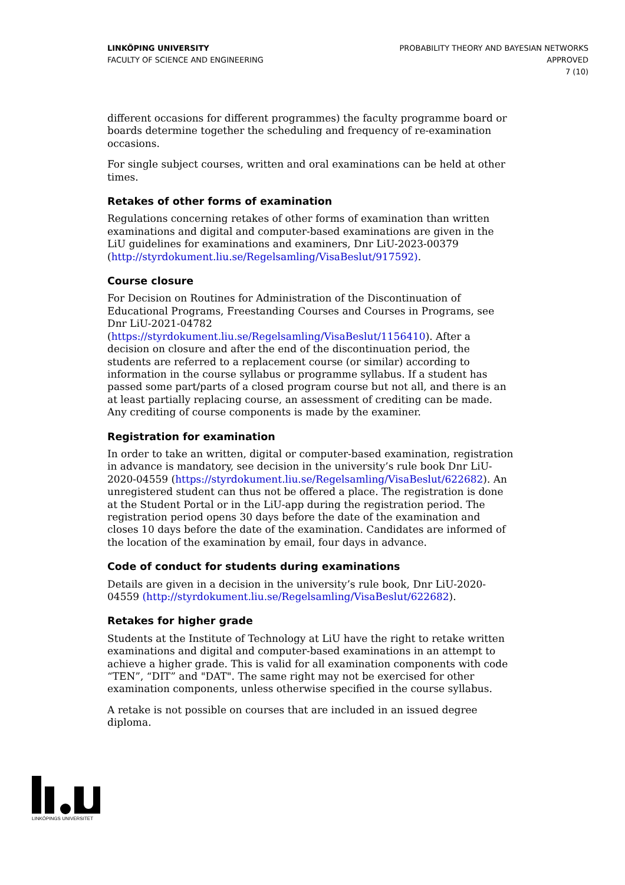LINKÖPING UNIVERSITY
FACULTY OF SCIENCE AND ENGINEERING
PROBABILITY THEORY AND BAYESIAN NETWORKS
APPROVED
7 (10)
different occasions for different programmes) the faculty programme board or boards determine together the scheduling and frequency of re-examination occasions.
For single subject courses, written and oral examinations can be held at other times.
Retakes of other forms of examination
Regulations concerning retakes of other forms of examination than written examinations and digital and computer-based examinations are given in the LiU guidelines for examinations and examiners, Dnr LiU-2023-00379 (http://styrdokument.liu.se/Regelsamling/VisaBeslut/917592).
Course closure
For Decision on Routines for Administration of the Discontinuation of Educational Programs, Freestanding Courses and Courses in Programs, see Dnr LiU-2021-04782 (https://styrdokument.liu.se/Regelsamling/VisaBeslut/1156410). After a decision on closure and after the end of the discontinuation period, the students are referred to a replacement course (or similar) according to information in the course syllabus or programme syllabus. If a student has passed some part/parts of a closed program course but not all, and there is an at least partially replacing course, an assessment of crediting can be made. Any crediting of course components is made by the examiner.
Registration for examination
In order to take an written, digital or computer-based examination, registration in advance is mandatory, see decision in the university’s rule book Dnr LiU-2020-04559 (https://styrdokument.liu.se/Regelsamling/VisaBeslut/622682). An unregistered student can thus not be offered a place. The registration is done at the Student Portal or in the LiU-app during the registration period. The registration period opens 30 days before the date of the examination and closes 10 days before the date of the examination. Candidates are informed of the location of the examination by email, four days in advance.
Code of conduct for students during examinations
Details are given in a decision in the university’s rule book, Dnr LiU-2020-04559 (http://styrdokument.liu.se/Regelsamling/VisaBeslut/622682).
Retakes for higher grade
Students at the Institute of Technology at LiU have the right to retake written examinations and digital and computer-based examinations in an attempt to achieve a higher grade. This is valid for all examination components with code “TEN”, “DIT” and "DAT". The same right may not be exercised for other examination components, unless otherwise specified in the course syllabus.
A retake is not possible on courses that are included in an issued degree diploma.
LINKÖPINGS UNIVERSITET